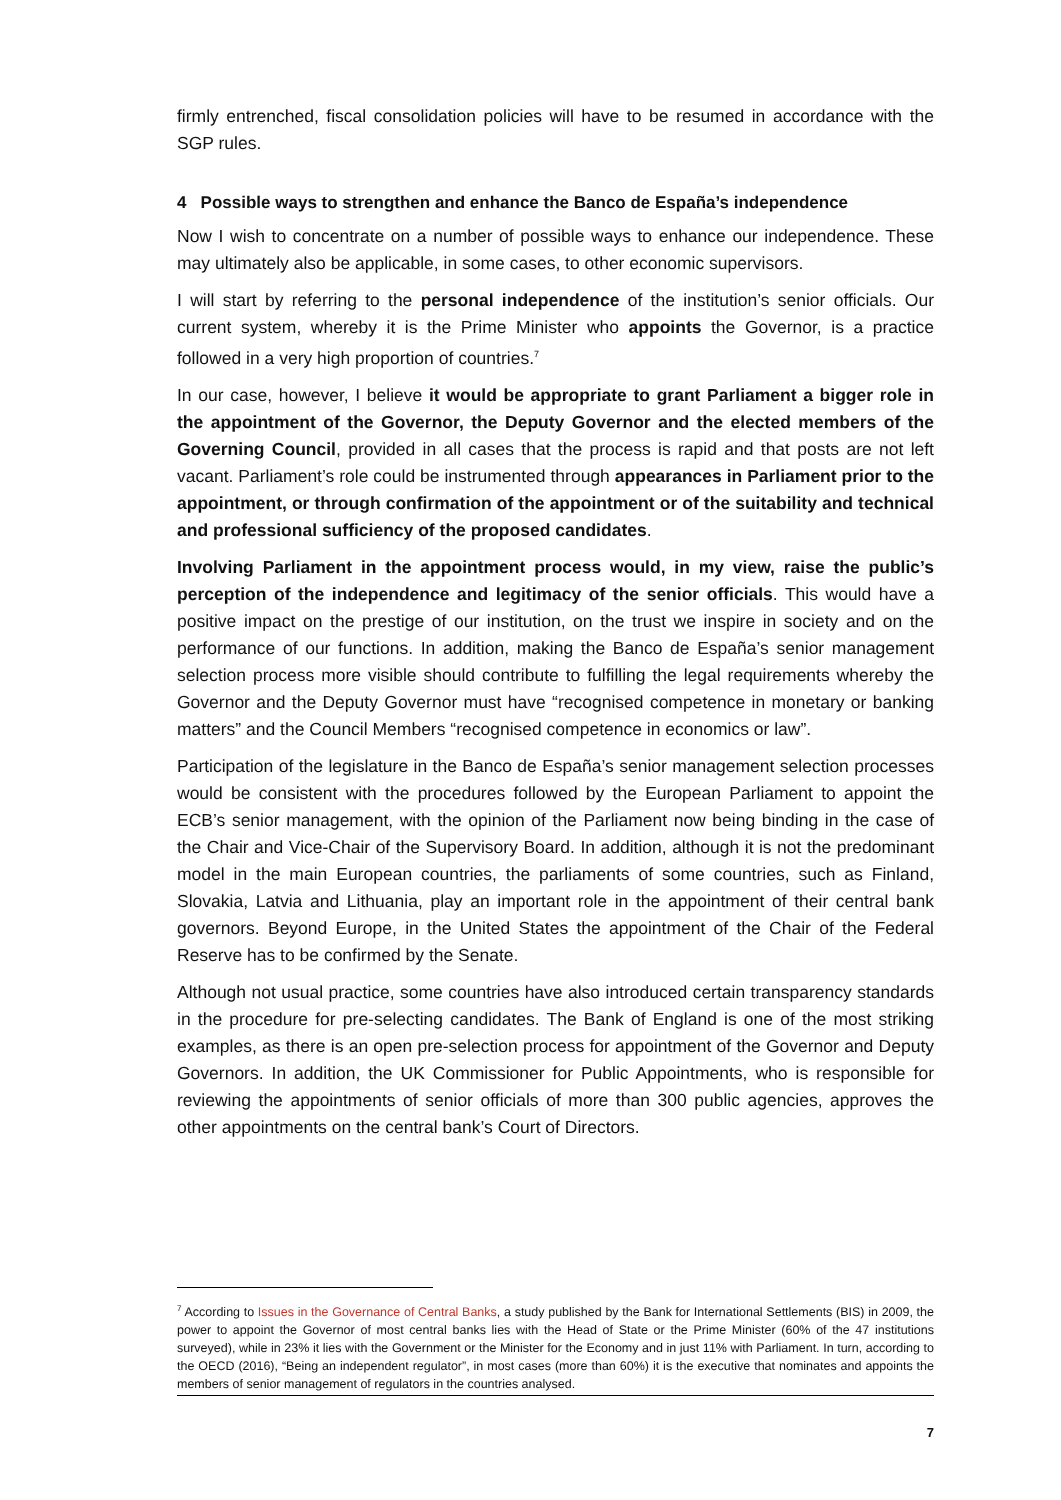firmly entrenched, fiscal consolidation policies will have to be resumed in accordance with the SGP rules.
4 Possible ways to strengthen and enhance the Banco de España’s independence
Now I wish to concentrate on a number of possible ways to enhance our independence. These may ultimately also be applicable, in some cases, to other economic supervisors.
I will start by referring to the personal independence of the institution’s senior officials. Our current system, whereby it is the Prime Minister who appoints the Governor, is a practice followed in a very high proportion of countries.<sup>7</sup>
In our case, however, I believe it would be appropriate to grant Parliament a bigger role in the appointment of the Governor, the Deputy Governor and the elected members of the Governing Council, provided in all cases that the process is rapid and that posts are not left vacant. Parliament’s role could be instrumented through appearances in Parliament prior to the appointment, or through confirmation of the appointment or of the suitability and technical and professional sufficiency of the proposed candidates.
Involving Parliament in the appointment process would, in my view, raise the public’s perception of the independence and legitimacy of the senior officials. This would have a positive impact on the prestige of our institution, on the trust we inspire in society and on the performance of our functions. In addition, making the Banco de España’s senior management selection process more visible should contribute to fulfilling the legal requirements whereby the Governor and the Deputy Governor must have “recognised competence in monetary or banking matters” and the Council Members “recognised competence in economics or law”.
Participation of the legislature in the Banco de España’s senior management selection processes would be consistent with the procedures followed by the European Parliament to appoint the ECB’s senior management, with the opinion of the Parliament now being binding in the case of the Chair and Vice-Chair of the Supervisory Board. In addition, although it is not the predominant model in the main European countries, the parliaments of some countries, such as Finland, Slovakia, Latvia and Lithuania, play an important role in the appointment of their central bank governors. Beyond Europe, in the United States the appointment of the Chair of the Federal Reserve has to be confirmed by the Senate.
Although not usual practice, some countries have also introduced certain transparency standards in the procedure for pre-selecting candidates. The Bank of England is one of the most striking examples, as there is an open pre-selection process for appointment of the Governor and Deputy Governors. In addition, the UK Commissioner for Public Appointments, who is responsible for reviewing the appointments of senior officials of more than 300 public agencies, approves the other appointments on the central bank’s Court of Directors.
<sup>7</sup> According to Issues in the Governance of Central Banks, a study published by the Bank for International Settlements (BIS) in 2009, the power to appoint the Governor of most central banks lies with the Head of State or the Prime Minister (60% of the 47 institutions surveyed), while in 23% it lies with the Government or the Minister for the Economy and in just 11% with Parliament. In turn, according to the OECD (2016), “Being an independent regulator”, in most cases (more than 60%) it is the executive that nominates and appoints the members of senior management of regulators in the countries analysed.
7